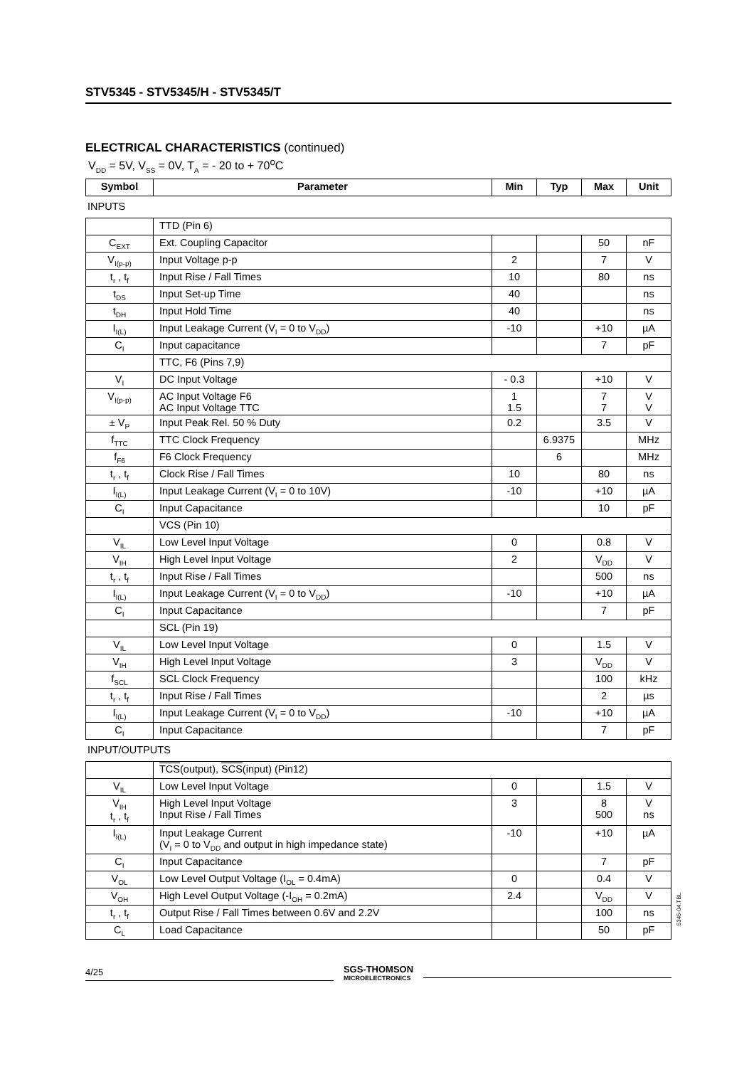STV5345 - STV5345/H - STV5345/T
ELECTRICAL CHARACTERISTICS (continued)
V<sub>DD</sub> = 5V, V<sub>SS</sub> = 0V, T<sub>A</sub> = - 20 to + 70<sup>o</sup>C
| Symbol | Parameter | Min | Typ | Max | Unit |
| --- | --- | --- | --- | --- | --- |
INPUTS
| | TTD (Pin 6) | | | | |
| C<sub>EXT</sub> | Ext. Coupling Capacitor | | | 50 | nF |
| V<sub>I(p-p)</sub> | Input Voltage p-p | 2 | | 7 | V |
| t<sub>r</sub> , t<sub>f</sub> | Input Rise / Fall Times | 10 | | 80 | ns |
| t<sub>DS</sub> | Input Set-up Time | 40 | | | ns |
| t<sub>DH</sub> | Input Hold Time | 40 | | | ns |
| I<sub>I(L)</sub> | Input Leakage Current (V<sub>I</sub> = 0 to V<sub>DD</sub>) | -10 | | +10 | µA |
| C<sub>I</sub> | Input capacitance | | | 7 | pF |
| | TTC, F6 (Pins 7,9) | | | | |
| V<sub>I</sub> | DC Input Voltage | - 0.3 | | +10 | V |
| V<sub>I(p-p)</sub> | AC Input Voltage F6 AC Input Voltage TTC | 1 1.5 | | 7 7 | V V |
| ± V<sub>P</sub> | Input Peak Rel. 50 % Duty | 0.2 | | 3.5 | V |
| f<sub>TTC</sub> | TTC Clock Frequency | | 6.9375 | | MHz |
| f<sub>F6</sub> | F6 Clock Frequency | | 6 | | MHz |
| t<sub>r</sub> , t<sub>f</sub> | Clock Rise / Fall Times | 10 | | 80 | ns |
| I<sub>I(L)</sub> | Input Leakage Current (V<sub>I</sub> = 0 to 10V) | -10 | | +10 | µA |
| C<sub>I</sub> | Input Capacitance | | | 10 | pF |
| | VCS (Pin 10) | | | | |
| V<sub>IL</sub> | Low Level Input Voltage | 0 | | 0.8 | V |
| V<sub>IH</sub> | High Level Input Voltage | 2 | | V<sub>DD</sub> | V |
| t<sub>r</sub> , t<sub>f</sub> | Input Rise / Fall Times | | | 500 | ns |
| I<sub>I(L)</sub> | Input Leakage Current (V<sub>I</sub> = 0 to V<sub>DD</sub>) | -10 | | +10 | µA |
| C<sub>I</sub> | Input Capacitance | | | 7 | pF |
| | SCL (Pin 19) | | | | |
| V<sub>IL</sub> | Low Level Input Voltage | 0 | | 1.5 | V |
| V<sub>IH</sub> | High Level Input Voltage | 3 | | V<sub>DD</sub> | V |
| f<sub>SCL</sub> | SCL Clock Frequency | | | 100 | kHz |
| t<sub>r</sub> , t<sub>f</sub> | Input Rise / Fall Times | | | 2 | µs |
| I<sub>I(L)</sub> | Input Leakage Current (V<sub>I</sub> = 0 to V<sub>DD</sub>) | -10 | | +10 | µA |
| C<sub>I</sub> | Input Capacitance | | | 7 | pF |
INPUT/OUTPUTS
| | TCS (output), SCS (input) (Pin12) | | | | |
| V<sub>IL</sub> | Low Level Input Voltage | 0 | | 1.5 | V |
| V<sub>IH</sub> t<sub>r</sub> , t<sub>f</sub> | High Level Input Voltage Input Rise / Fall Times | 3 | | 8 500 | V ns |
| I<sub>I(L)</sub> | Input Leakage Current (V<sub>I</sub> = 0 to V<sub>DD</sub> and output in high impedance state) | -10 | | +10 | µA |
| C<sub>I</sub> | Input Capacitance | | | 7 | pF |
| V<sub>OL</sub> | Low Level Output Voltage (I<sub>OL</sub> = 0.4mA) | 0 | | 0.4 | V |
| V<sub>OH</sub> | High Level Output Voltage (-I<sub>OH</sub> = 0.2mA) | 2.4 | | V<sub>DD</sub> | V |
| t<sub>r</sub> , t<sub>f</sub> | Output Rise / Fall Times between 0.6V and 2.2V | | | 100 | ns |
| C<sub>L</sub> | Load Capacitance | | | 50 | pF |
4/25
SGS-THOMSON
MICROELECTRONICS
5345-04.TBL